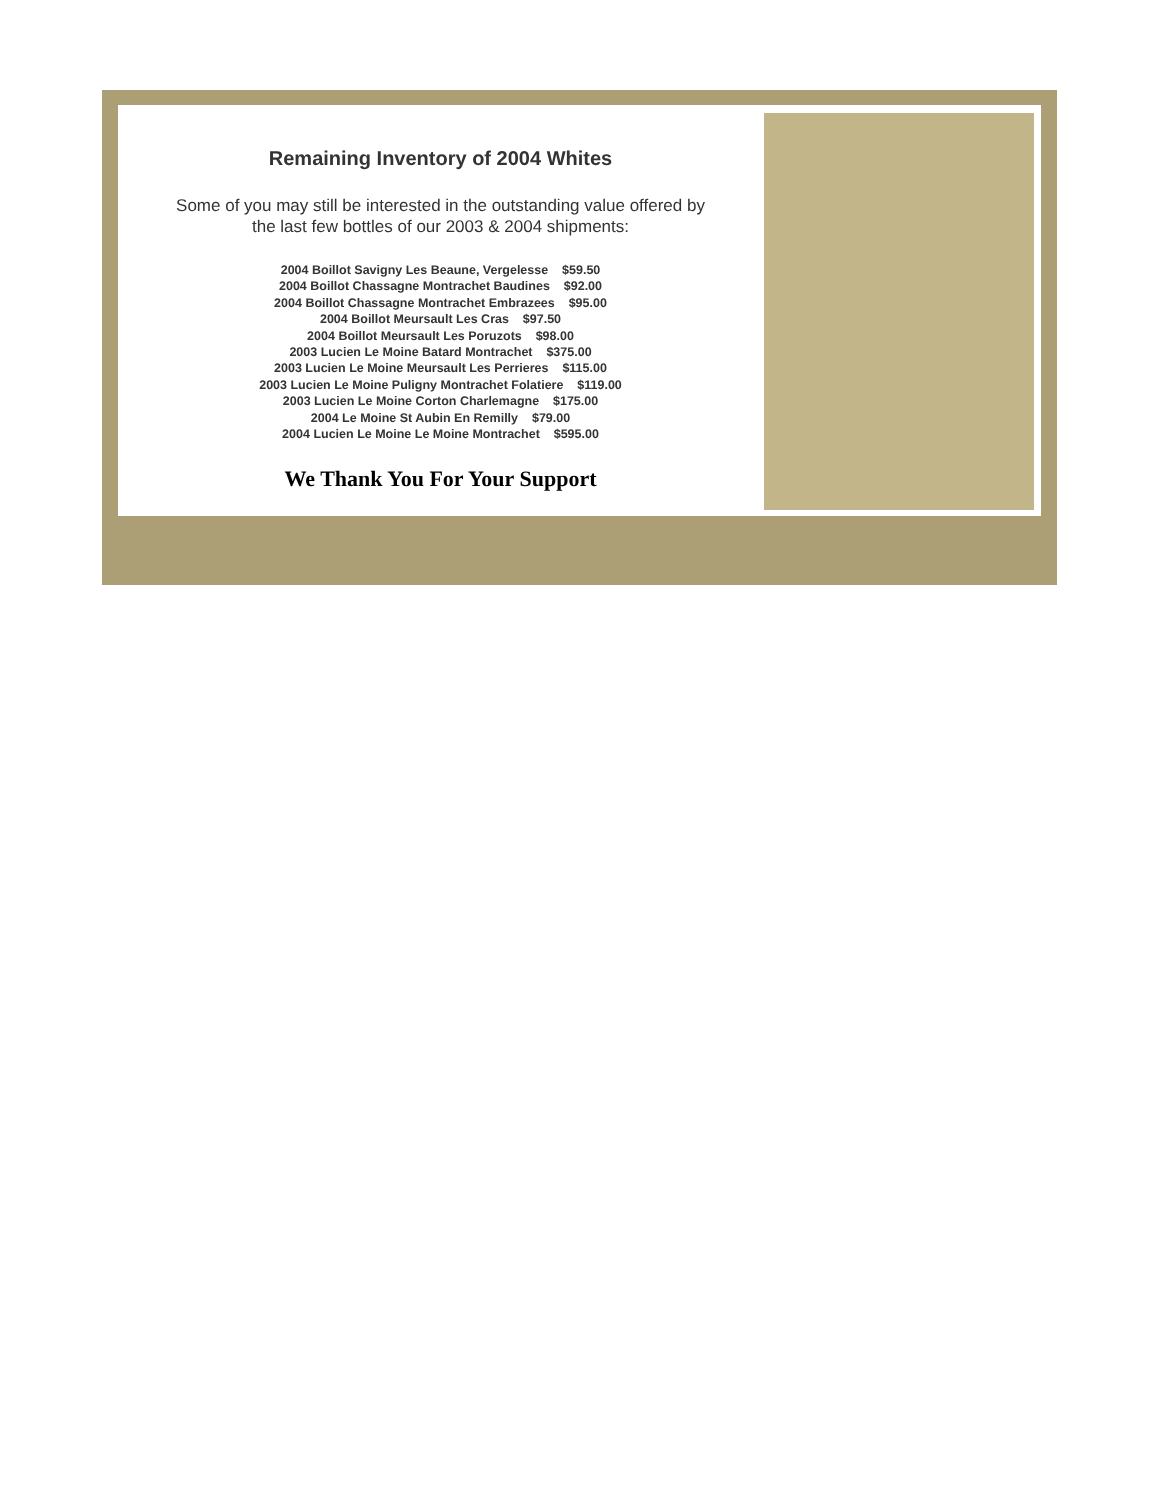Remaining Inventory of 2004 Whites
Some of you may still be interested in the outstanding value offered by
the last few bottles of our 2003 & 2004 shipments:
2004 Boillot Savigny Les Beaune, Vergelesse $59.50
2004 Boillot Chassagne Montrachet Baudines $92.00
2004 Boillot Chassagne Montrachet Embrazees $95.00
2004 Boillot Meursault Les Cras $97.50
2004 Boillot Meursault Les Poruzots $98.00
2003 Lucien Le Moine Batard Montrachet $375.00
2003 Lucien Le Moine Meursault Les Perrieres $115.00
2003 Lucien Le Moine Puligny Montrachet Folatiere $119.00
2003 Lucien Le Moine Corton Charlemagne $175.00
2004 Le Moine St Aubin En Remilly $79.00
2004 Lucien Le Moine Le Moine Montrachet $595.00
We Thank You For Your Support